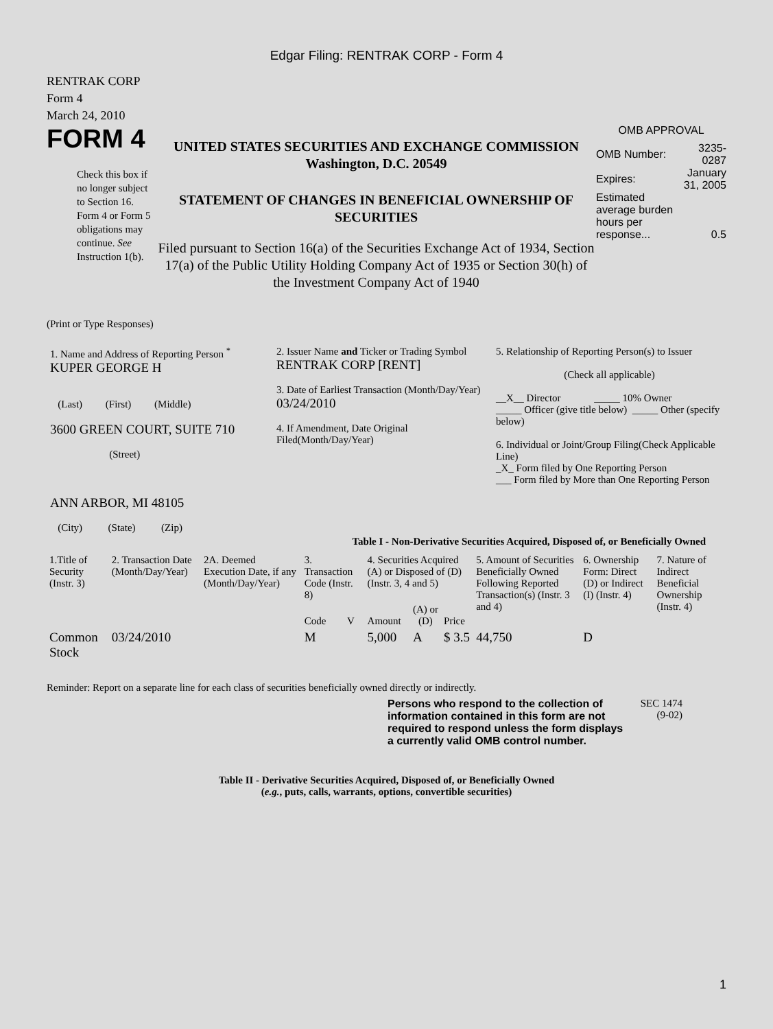Edgar Filing: RENTRAK CORP - Form 4
RENTRAK CORP
Form 4
March 24, 2010
FORM 4
Check this box if no longer subject to Section 16. Form 4 or Form 5 obligations may continue. See Instruction 1(b).
UNITED STATES SECURITIES AND EXCHANGE COMMISSION
Washington, D.C. 20549
STATEMENT OF CHANGES IN BENEFICIAL OWNERSHIP OF SECURITIES
Filed pursuant to Section 16(a) of the Securities Exchange Act of 1934, Section 17(a) of the Public Utility Holding Company Act of 1935 or Section 30(h) of the Investment Company Act of 1940
OMB APPROVAL
| OMB Number: | 3235-0287 |
| Expires: | January 31, 2005 |
| Estimated average burden hours per response... | 0.5 |
(Print or Type Responses)
| 1. Name and Address of Reporting Person <sup>*</sup> KUPER GEORGE H (Last) (First) (Middle) 3600 GREEN COURT, SUITE 710 (Street) ANN ARBOR, MI 48105 (City) (State) (Zip) | 2. Issuer Name and Ticker or Trading Symbol RENTRAK CORP [RENT] 3. Date of Earliest Transaction (Month/Day/Year) 03/24/2010 4. If Amendment, Date Original Filed(Month/Day/Year) | 5. Relationship of Reporting Person(s) to Issuer (Check all applicable) __X__ Director _____ 10% Owner _____ Officer (give title below) _____ Other (specify below) 6. Individual or Joint/Group Filing(Check Applicable Line) _X_ Form filed by One Reporting Person ___ Form filed by More than One Reporting Person |
Table I - Non-Derivative Securities Acquired, Disposed of, or Beneficially Owned
| 1.Title of Security (Instr. 3) | 2. Transaction Date (Month/Day/Year) | 2A. Deemed Execution Date, if any (Month/Day/Year) | 3. Transaction Code (Instr. 8) | | 4. Securities Acquired (A) or Disposed of (D) (Instr. 3, 4 and 5) | | | 5. Amount of Securities Beneficially Owned Following Reported Transaction(s) (Instr. 3 and 4) | 6. Ownership Form: Direct (D) or Indirect (I) (Instr. 4) | 7. Nature of Indirect Beneficial Ownership (Instr. 4) |
| --- | --- | --- | --- | --- | --- | --- | --- | --- | --- | --- |
| | | | Code | V | Amount | (A) or (D) | Price | | | |
| Common Stock | 03/24/2010 | | M | | 5,000 | A | $ 3.5 | 44,750 | D | |
Reminder: Report on a separate line for each class of securities beneficially owned directly or indirectly.
Persons who respond to the collection of information contained in this form are not required to respond unless the form displays a currently valid OMB control number.
SEC 1474 (9-02)
Table II - Derivative Securities Acquired, Disposed of, or Beneficially Owned
(e.g., puts, calls, warrants, options, convertible securities)
1